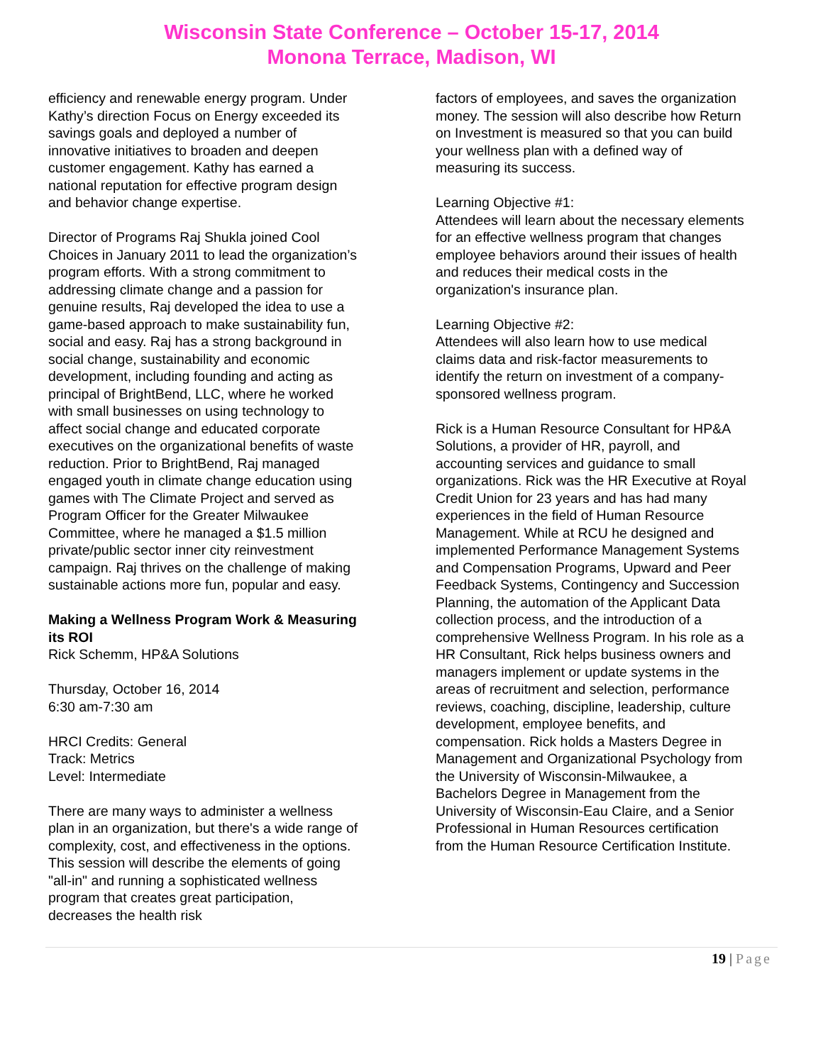Wisconsin State Conference – October 15-17, 2014
Monona Terrace, Madison, WI
efficiency and renewable energy program. Under Kathy’s direction Focus on Energy exceeded its savings goals and deployed a number of innovative initiatives to broaden and deepen customer engagement. Kathy has earned a national reputation for effective program design and behavior change expertise.
Director of Programs Raj Shukla joined Cool Choices in January 2011 to lead the organization’s program efforts. With a strong commitment to addressing climate change and a passion for genuine results, Raj developed the idea to use a game-based approach to make sustainability fun, social and easy. Raj has a strong background in social change, sustainability and economic development, including founding and acting as principal of BrightBend, LLC, where he worked with small businesses on using technology to affect social change and educated corporate executives on the organizational benefits of waste reduction. Prior to BrightBend, Raj managed engaged youth in climate change education using games with The Climate Project and served as Program Officer for the Greater Milwaukee Committee, where he managed a $1.5 million private/public sector inner city reinvestment campaign. Raj thrives on the challenge of making sustainable actions more fun, popular and easy.
Making a Wellness Program Work & Measuring its ROI
Rick Schemm, HP&A Solutions
Thursday, October 16, 2014
6:30 am-7:30 am
HRCI Credits: General
Track: Metrics
Level: Intermediate
There are many ways to administer a wellness plan in an organization, but there's a wide range of complexity, cost, and effectiveness in the options. This session will describe the elements of going "all-in" and running a sophisticated wellness program that creates great participation, decreases the health risk
factors of employees, and saves the organization money. The session will also describe how Return on Investment is measured so that you can build your wellness plan with a defined way of measuring its success.
Learning Objective #1:
Attendees will learn about the necessary elements for an effective wellness program that changes employee behaviors around their issues of health and reduces their medical costs in the organization's insurance plan.
Learning Objective #2:
Attendees will also learn how to use medical claims data and risk-factor measurements to identify the return on investment of a company-sponsored wellness program.
Rick is a Human Resource Consultant for HP&A Solutions, a provider of HR, payroll, and accounting services and guidance to small organizations. Rick was the HR Executive at Royal Credit Union for 23 years and has had many experiences in the field of Human Resource Management. While at RCU he designed and implemented Performance Management Systems and Compensation Programs, Upward and Peer Feedback Systems, Contingency and Succession Planning, the automation of the Applicant Data collection process, and the introduction of a comprehensive Wellness Program. In his role as a HR Consultant, Rick helps business owners and managers implement or update systems in the areas of recruitment and selection, performance reviews, coaching, discipline, leadership, culture development, employee benefits, and compensation. Rick holds a Masters Degree in Management and Organizational Psychology from the University of Wisconsin-Milwaukee, a Bachelors Degree in Management from the University of Wisconsin-Eau Claire, and a Senior Professional in Human Resources certification from the Human Resource Certification Institute.
19 | Page